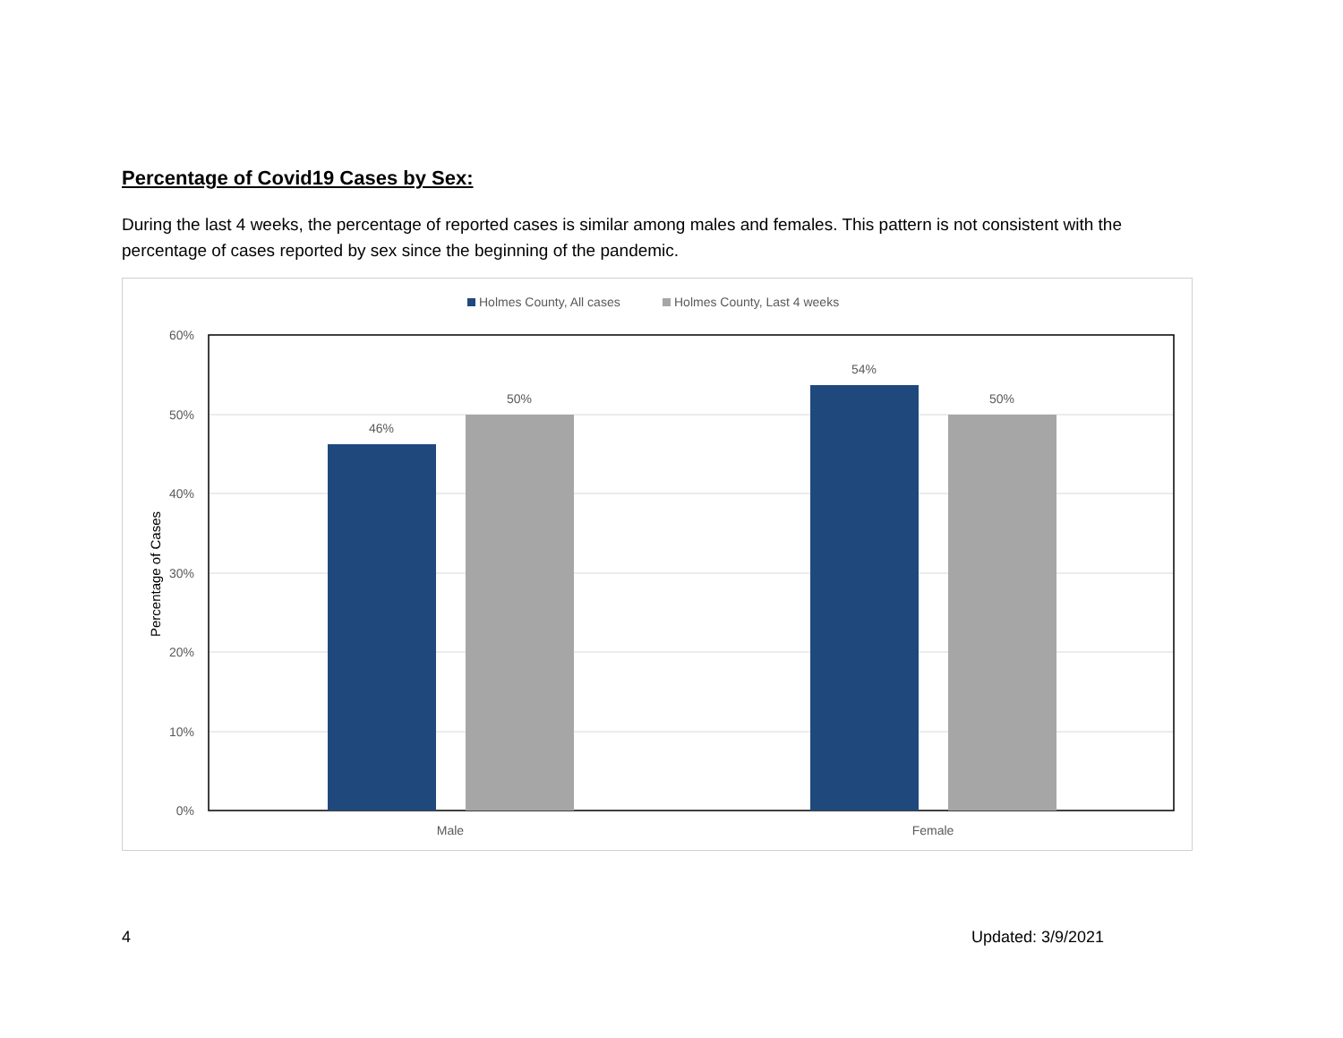Percentage of Covid19 Cases by Sex:
During the last 4 weeks, the percentage of reported cases is similar among males and females. This pattern is not consistent with the percentage of cases reported by sex since the beginning of the pandemic.
Holmes County, All cases
Holmes County, Last 4 weeks
60%
50%
40%
30%
20%
10%
0%
46%
50%
54%
50%
Male
Female
Percentage of Cases
4 Updated: 3/9/2021